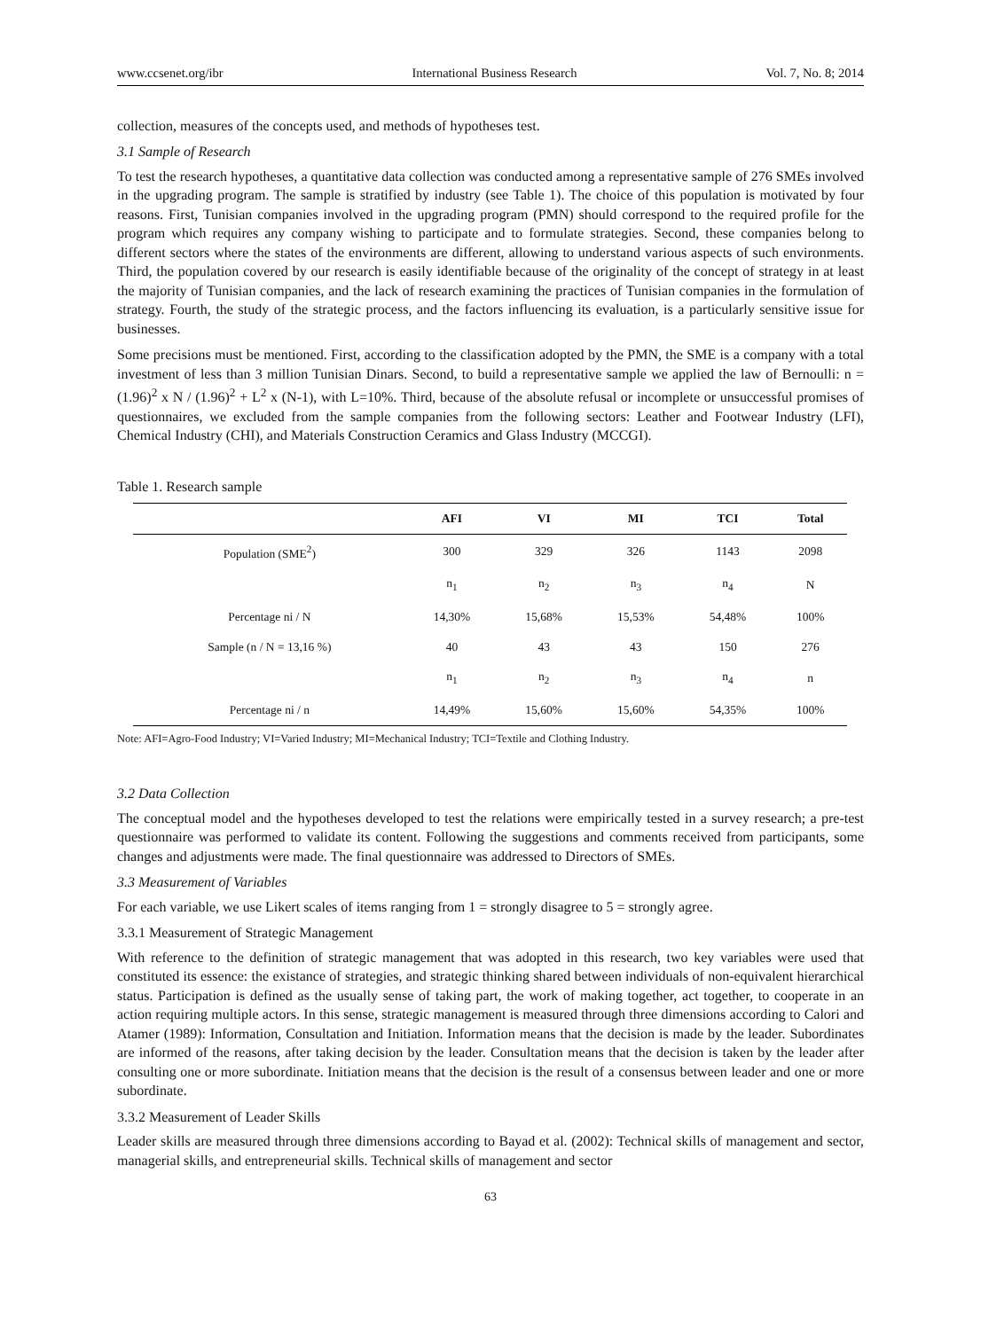www.ccsenet.org/ibr International Business Research Vol. 7, No. 8; 2014
collection, measures of the concepts used, and methods of hypotheses test.
3.1 Sample of Research
To test the research hypotheses, a quantitative data collection was conducted among a representative sample of 276 SMEs involved in the upgrading program. The sample is stratified by industry (see Table 1). The choice of this population is motivated by four reasons. First, Tunisian companies involved in the upgrading program (PMN) should correspond to the required profile for the program which requires any company wishing to participate and to formulate strategies. Second, these companies belong to different sectors where the states of the environments are different, allowing to understand various aspects of such environments. Third, the population covered by our research is easily identifiable because of the originality of the concept of strategy in at least the majority of Tunisian companies, and the lack of research examining the practices of Tunisian companies in the formulation of strategy. Fourth, the study of the strategic process, and the factors influencing its evaluation, is a particularly sensitive issue for businesses.
Some precisions must be mentioned. First, according to the classification adopted by the PMN, the SME is a company with a total investment of less than 3 million Tunisian Dinars. Second, to build a representative sample we applied the law of Bernoulli: n = (1.96)<sup>2</sup> x N / (1.96)<sup>2</sup> + L<sup>2</sup> x (N-1), with L=10%. Third, because of the absolute refusal or incomplete or unsuccessful promises of questionnaires, we excluded from the sample companies from the following sectors: Leather and Footwear Industry (LFI), Chemical Industry (CHI), and Materials Construction Ceramics and Glass Industry (MCCGI).
Table 1. Research sample
| | AFI | VI | MI | TCI | Total |
| --- | --- | --- | --- | --- | --- |
| Population (SME<sup>2</sup>) | 300 | 329 | 326 | 1143 | 2098 |
| | n<sub>1</sub> | n<sub>2</sub> | n<sub>3</sub> | n<sub>4</sub> | N |
| Percentage ni / N | 14,30% | 15,68% | 15,53% | 54,48% | 100% |
| Sample (n / N = 13,16 %) | 40 | 43 | 43 | 150 | 276 |
| | n<sub>1</sub> | n<sub>2</sub> | n<sub>3</sub> | n<sub>4</sub> | n |
| Percentage ni / n | 14,49% | 15,60% | 15,60% | 54,35% | 100% |
Note: AFI=Agro-Food Industry; VI=Varied Industry; MI=Mechanical Industry; TCI=Textile and Clothing Industry.
3.2 Data Collection
The conceptual model and the hypotheses developed to test the relations were empirically tested in a survey research; a pre-test questionnaire was performed to validate its content. Following the suggestions and comments received from participants, some changes and adjustments were made. The final questionnaire was addressed to Directors of SMEs.
3.3 Measurement of Variables
For each variable, we use Likert scales of items ranging from 1 = strongly disagree to 5 = strongly agree.
3.3.1 Measurement of Strategic Management
With reference to the definition of strategic management that was adopted in this research, two key variables were used that constituted its essence: the existance of strategies, and strategic thinking shared between individuals of non-equivalent hierarchical status. Participation is defined as the usually sense of taking part, the work of making together, act together, to cooperate in an action requiring multiple actors. In this sense, strategic management is measured through three dimensions according to Calori and Atamer (1989): Information, Consultation and Initiation. Information means that the decision is made by the leader. Subordinates are informed of the reasons, after taking decision by the leader. Consultation means that the decision is taken by the leader after consulting one or more subordinate. Initiation means that the decision is the result of a consensus between leader and one or more subordinate.
3.3.2 Measurement of Leader Skills
Leader skills are measured through three dimensions according to Bayad et al. (2002): Technical skills of management and sector, managerial skills, and entrepreneurial skills. Technical skills of management and sector
63